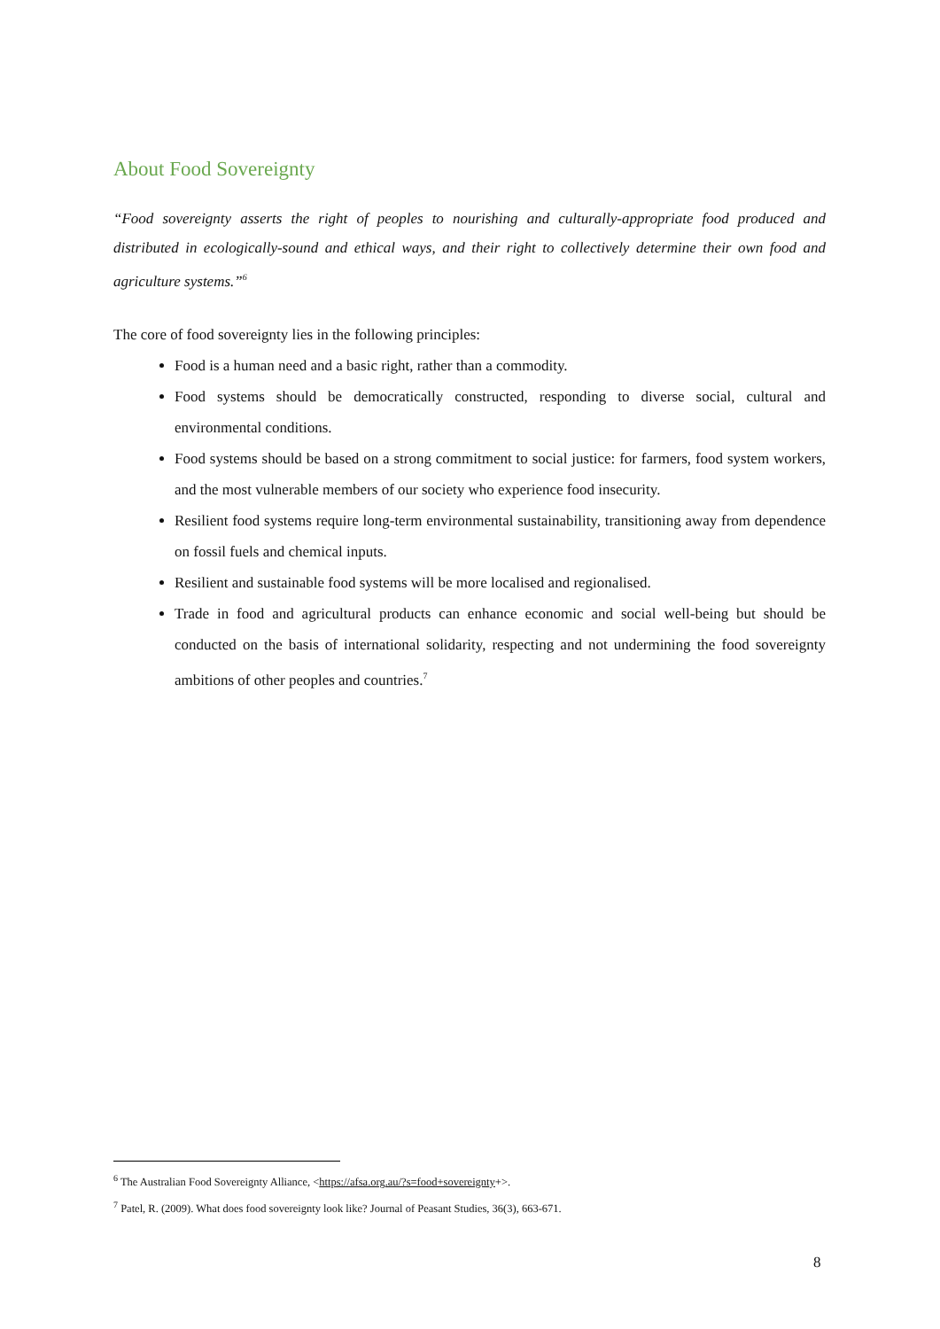About Food Sovereignty
“Food sovereignty asserts the right of peoples to nourishing and culturally-appropriate food produced and distributed in ecologically-sound and ethical ways, and their right to collectively determine their own food and agriculture systems.”<sup>6</sup>
The core of food sovereignty lies in the following principles:
Food is a human need and a basic right, rather than a commodity.
Food systems should be democratically constructed, responding to diverse social, cultural and environmental conditions.
Food systems should be based on a strong commitment to social justice: for farmers, food system workers, and the most vulnerable members of our society who experience food insecurity.
Resilient food systems require long-term environmental sustainability, transitioning away from dependence on fossil fuels and chemical inputs.
Resilient and sustainable food systems will be more localised and regionalised.
Trade in food and agricultural products can enhance economic and social well-being but should be conducted on the basis of international solidarity, respecting and not undermining the food sovereignty ambitions of other peoples and countries.<sup>7</sup>
<sup>6</sup> The Australian Food Sovereignty Alliance, <https://afsa.org.au/?s=food+sovereignty+>.
<sup>7</sup> Patel, R. (2009). What does food sovereignty look like? Journal of Peasant Studies, 36(3), 663-671.
8